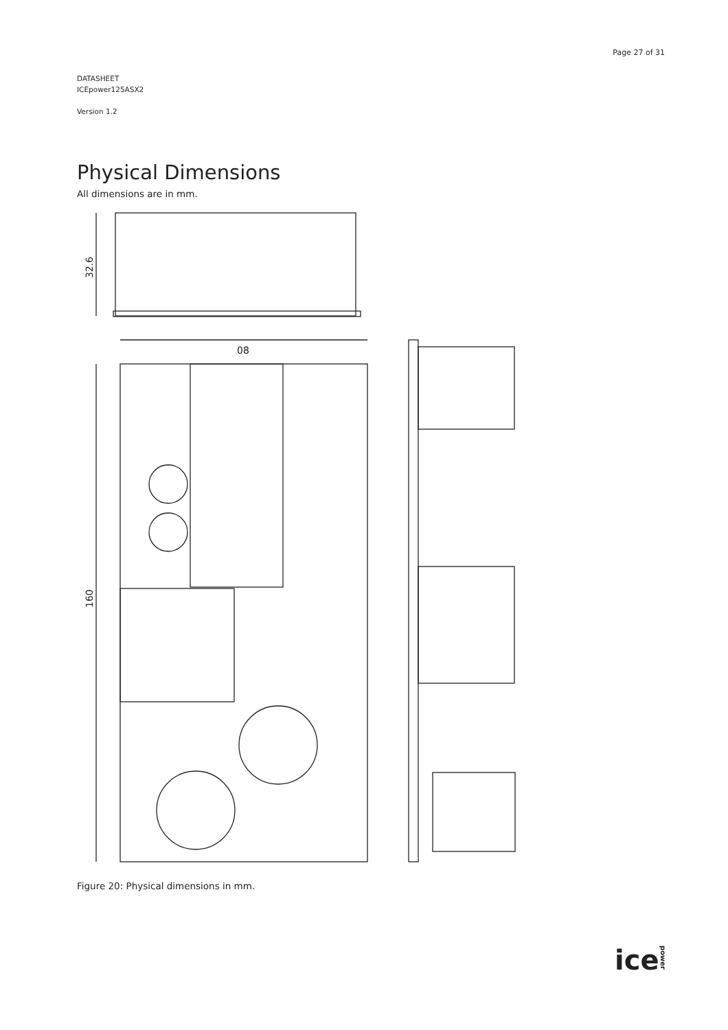Page 27 of 31
DATASHEET
ICEpower125ASX2
Version 1.2
Physical Dimensions
All dimensions are in mm.
32.6
08
160
Figure 20: Physical dimensions in mm.
icepower